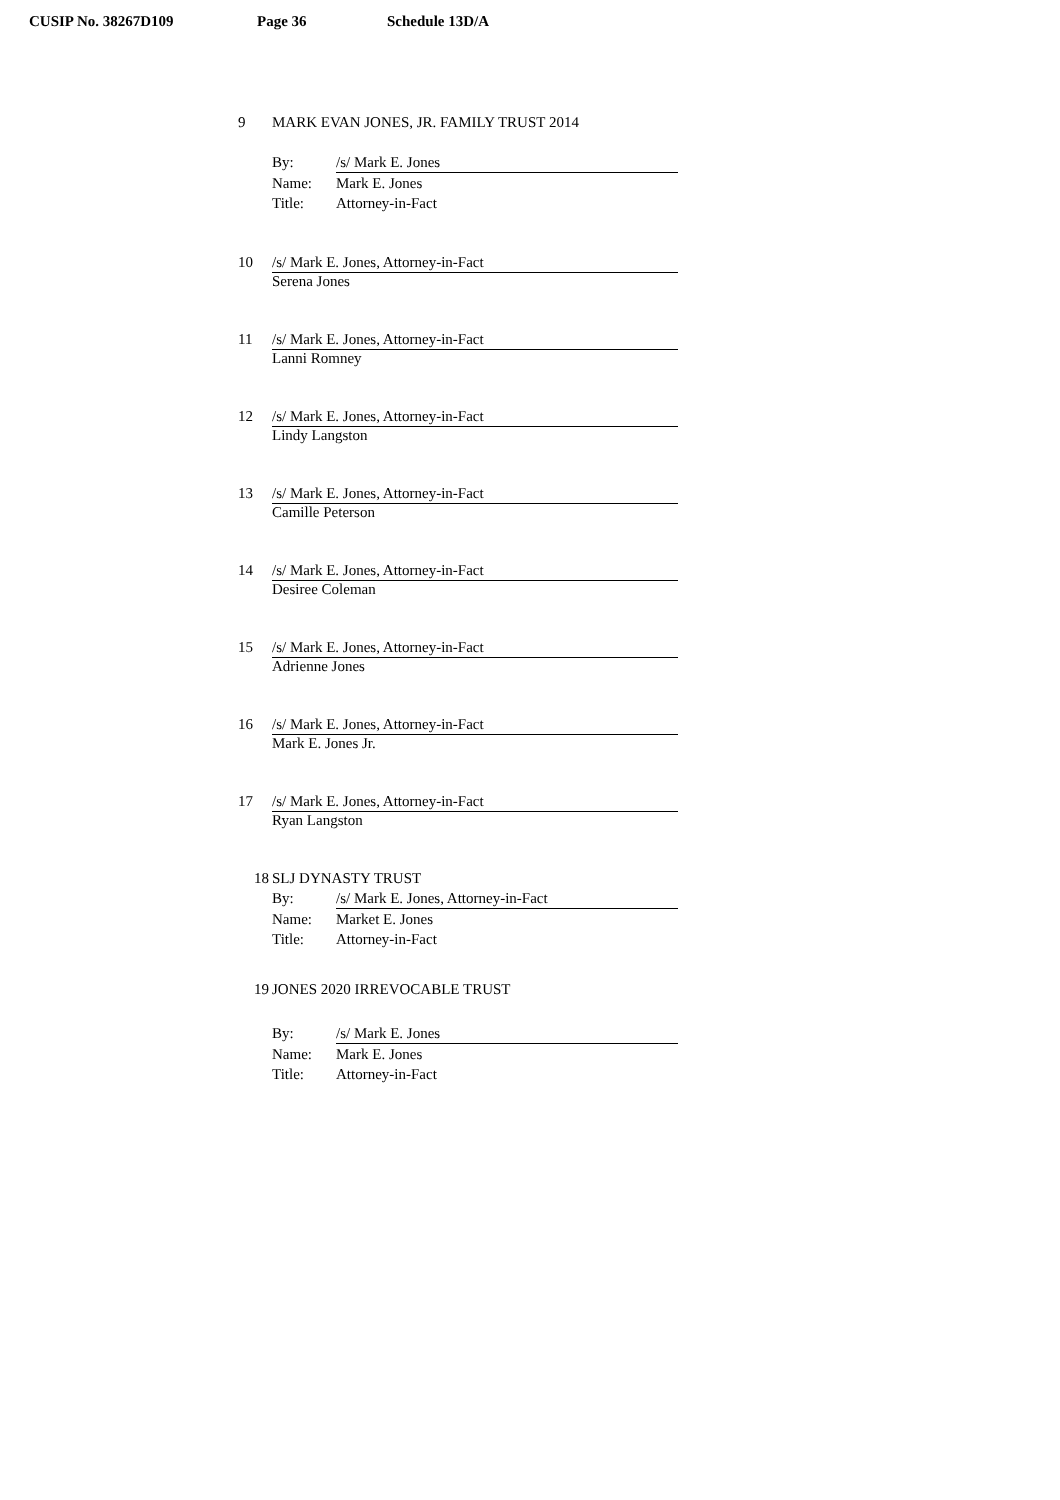CUSIP No. 38267D109 Page 36 Schedule 13D/A
9 MARK EVAN JONES, JR. FAMILY TRUST 2014
By: /s/ Mark E. Jones
Name: Mark E. Jones
Title: Attorney-in-Fact
10 /s/ Mark E. Jones, Attorney-in-Fact
Serena Jones
11 /s/ Mark E. Jones, Attorney-in-Fact
Lanni Romney
12 /s/ Mark E. Jones, Attorney-in-Fact
Lindy Langston
13 /s/ Mark E. Jones, Attorney-in-Fact
Camille Peterson
14 /s/ Mark E. Jones, Attorney-in-Fact
Desiree Coleman
15 /s/ Mark E. Jones, Attorney-in-Fact
Adrienne Jones
16 /s/ Mark E. Jones, Attorney-in-Fact
Mark E. Jones Jr.
17 /s/ Mark E. Jones, Attorney-in-Fact
Ryan Langston
18 SLJ DYNASTY TRUST
By: /s/ Mark E. Jones, Attorney-in-Fact
Name: Market E. Jones
Title: Attorney-in-Fact
19 JONES 2020 IRREVOCABLE TRUST
By: /s/ Mark E. Jones
Name: Mark E. Jones
Title: Attorney-in-Fact